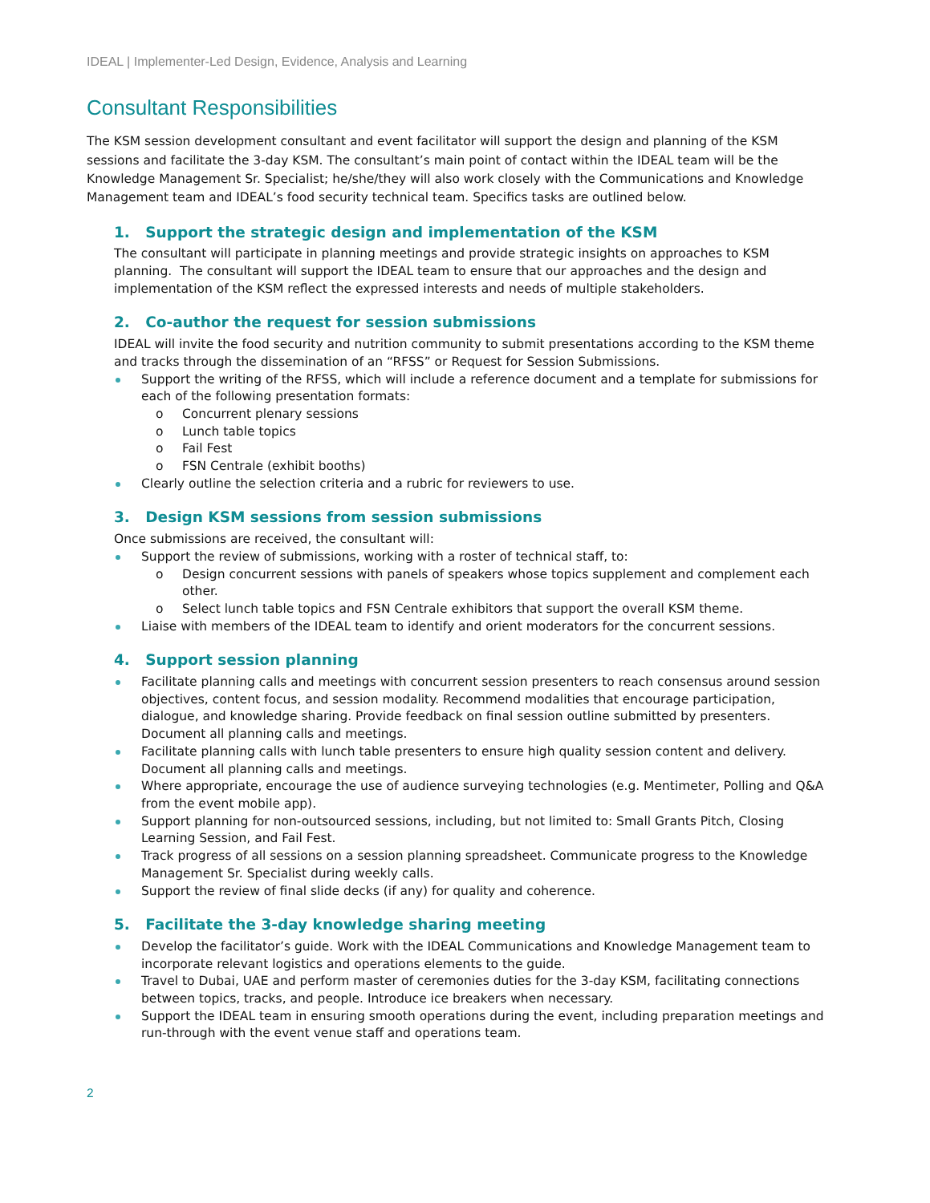IDEAL | Implementer-Led Design, Evidence, Analysis and Learning
Consultant Responsibilities
The KSM session development consultant and event facilitator will support the design and planning of the KSM sessions and facilitate the 3-day KSM. The consultant’s main point of contact within the IDEAL team will be the Knowledge Management Sr. Specialist; he/she/they will also work closely with the Communications and Knowledge Management team and IDEAL’s food security technical team. Specifics tasks are outlined below.
1. Support the strategic design and implementation of the KSM
The consultant will participate in planning meetings and provide strategic insights on approaches to KSM planning. The consultant will support the IDEAL team to ensure that our approaches and the design and implementation of the KSM reflect the expressed interests and needs of multiple stakeholders.
2. Co-author the request for session submissions
IDEAL will invite the food security and nutrition community to submit presentations according to the KSM theme and tracks through the dissemination of an “RFSS” or Request for Session Submissions.
Support the writing of the RFSS, which will include a reference document and a template for submissions for each of the following presentation formats:
Concurrent plenary sessions
Lunch table topics
Fail Fest
FSN Centrale (exhibit booths)
Clearly outline the selection criteria and a rubric for reviewers to use.
3. Design KSM sessions from session submissions
Once submissions are received, the consultant will:
Support the review of submissions, working with a roster of technical staff, to:
Design concurrent sessions with panels of speakers whose topics supplement and complement each other.
Select lunch table topics and FSN Centrale exhibitors that support the overall KSM theme.
Liaise with members of the IDEAL team to identify and orient moderators for the concurrent sessions.
4. Support session planning
Facilitate planning calls and meetings with concurrent session presenters to reach consensus around session objectives, content focus, and session modality. Recommend modalities that encourage participation, dialogue, and knowledge sharing. Provide feedback on final session outline submitted by presenters. Document all planning calls and meetings.
Facilitate planning calls with lunch table presenters to ensure high quality session content and delivery. Document all planning calls and meetings.
Where appropriate, encourage the use of audience surveying technologies (e.g. Mentimeter, Polling and Q&A from the event mobile app).
Support planning for non-outsourced sessions, including, but not limited to: Small Grants Pitch, Closing Learning Session, and Fail Fest.
Track progress of all sessions on a session planning spreadsheet. Communicate progress to the Knowledge Management Sr. Specialist during weekly calls.
Support the review of final slide decks (if any) for quality and coherence.
5. Facilitate the 3-day knowledge sharing meeting
Develop the facilitator’s guide. Work with the IDEAL Communications and Knowledge Management team to incorporate relevant logistics and operations elements to the guide.
Travel to Dubai, UAE and perform master of ceremonies duties for the 3-day KSM, facilitating connections between topics, tracks, and people. Introduce ice breakers when necessary.
Support the IDEAL team in ensuring smooth operations during the event, including preparation meetings and run-through with the event venue staff and operations team.
2